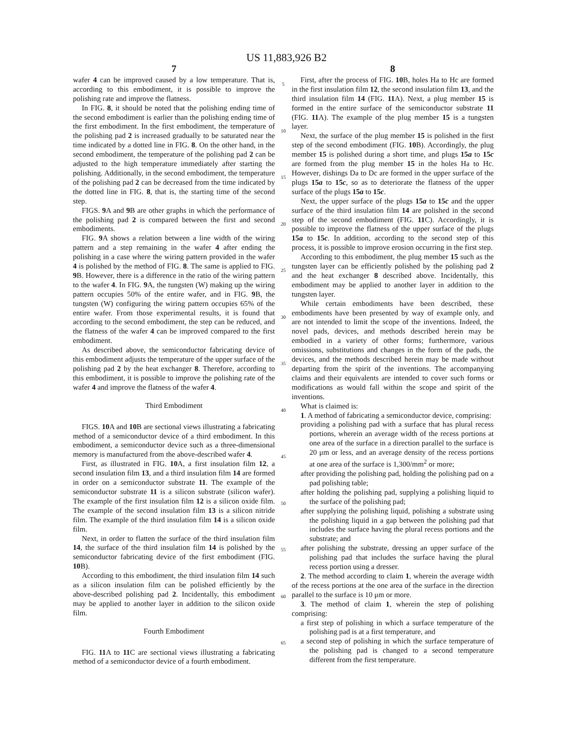US 11,883,926 B2
7
wafer 4 can be improved caused by a low temperature. That is, according to this embodiment, it is possible to improve the polishing rate and improve the flatness.
In FIG. 8, it should be noted that the polishing ending time of the second embodiment is earlier than the polishing ending time of the first embodiment. In the first embodiment, the temperature of the polishing pad 2 is increased gradually to be saturated near the time indicated by a dotted line in FIG. 8. On the other hand, in the second embodiment, the temperature of the polishing pad 2 can be adjusted to the high temperature immediately after starting the polishing. Additionally, in the second embodiment, the temperature of the polishing pad 2 can be decreased from the time indicated by the dotted line in FIG. 8, that is, the starting time of the second step.
FIGS. 9 A and 9 B are other graphs in which the performance of the polishing pad 2 is compared between the first and second embodiments.
FIG. 9 A shows a relation between a line width of the wiring pattern and a step remaining in the wafer 4 after ending the polishing in a case where the wiring pattern provided in the wafer 4 is polished by the method of FIG. 8. The same is applied to FIG. 9 B. However, there is a difference in the ratio of the wiring pattern to the wafer 4. In FIG. 9 A, the tungsten (W) making up the wiring pattern occupies 50% of the entire wafer, and in FIG. 9 B, the tungsten (W) configuring the wiring pattern occupies 65% of the entire wafer. From those experimental results, it is found that according to the second embodiment, the step can be reduced, and the flatness of the wafer 4 can be improved compared to the first embodiment.
As described above, the semiconductor fabricating device of this embodiment adjusts the temperature of the upper surface of the polishing pad 2 by the heat exchanger 8. Therefore, according to this embodiment, it is possible to improve the polishing rate of the wafer 4 and improve the flatness of the wafer 4.
Third Embodiment
FIGS. 10 A and 10 B are sectional views illustrating a fabricating method of a semiconductor device of a third embodiment. In this embodiment, a semiconductor device such as a three-dimensional memory is manufactured from the above-described wafer 4.
First, as illustrated in FIG. 10 A, a first insulation film 12, a second insulation film 13, and a third insulation film 14 are formed in order on a semiconductor substrate 11. The example of the semiconductor substrate 11 is a silicon substrate (silicon wafer). The example of the first insulation film 12 is a silicon oxide film. The example of the second insulation film 13 is a silicon nitride film. The example of the third insulation film 14 is a silicon oxide film.
Next, in order to flatten the surface of the third insulation film 14, the surface of the third insulation film 14 is polished by the semiconductor fabricating device of the first embodiment (FIG. 10 B).
According to this embodiment, the third insulation film 14 such as a silicon insulation film can be polished efficiently by the above-described polishing pad 2. Incidentally, this embodiment may be applied to another layer in addition to the silicon oxide film.
Fourth Embodiment
FIG. 11 A to 11 C are sectional views illustrating a fabricating method of a semiconductor device of a fourth embodiment.
5
10
15
20
25
30
35
40
45
50
55
60
65
8
First, after the process of FIG. 10 B, holes Ha to Hc are formed in the first insulation film 12, the second insulation film 13, and the third insulation film 14 (FIG. 11 A). Next, a plug member 15 is formed in the entire surface of the semiconductor substrate 11 (FIG. 11 A). The example of the plug member 15 is a tungsten layer.
Next, the surface of the plug member 15 is polished in the first step of the second embodiment (FIG. 10 B). Accordingly, the plug member 15 is polished during a short time, and plugs 15a to 15c are formed from the plug member 15 in the holes Ha to Hc. However, dishings Da to Dc are formed in the upper surface of the plugs 15a to 15c, so as to deteriorate the flatness of the upper surface of the plugs 15a to 15c.
Next, the upper surface of the plugs 15a to 15c and the upper surface of the third insulation film 14 are polished in the second step of the second embodiment (FIG. 11 C). Accordingly, it is possible to improve the flatness of the upper surface of the plugs 15a to 15c. In addition, according to the second step of this process, it is possible to improve erosion occurring in the first step.
According to this embodiment, the plug member 15 such as the tungsten layer can be efficiently polished by the polishing pad 2 and the heat exchanger 8 described above. Incidentally, this embodiment may be applied to another layer in addition to the tungsten layer.
While certain embodiments have been described, these embodiments have been presented by way of example only, and are not intended to limit the scope of the inventions. Indeed, the novel pads, devices, and methods described herein may be embodied in a variety of other forms; furthermore, various omissions, substitutions and changes in the form of the pads, the devices, and the methods described herein may be made without departing from the spirit of the inventions. The accompanying claims and their equivalents are intended to cover such forms or modifications as would fall within the scope and spirit of the inventions.
What is claimed is:
1. A method of fabricating a semiconductor device, comprising:
providing a polishing pad with a surface that has plural recess portions, wherein an average width of the recess portions at one area of the surface in a direction parallel to the surface is 20 μm or less, and an average density of the recess portions at one area of the surface is 1,300/mm<sup>2</sup> or more;
after providing the polishing pad, holding the polishing pad on a pad polishing table;
after holding the polishing pad, supplying a polishing liquid to the surface of the polishing pad;
after supplying the polishing liquid, polishing a substrate using the polishing liquid in a gap between the polishing pad that includes the surface having the plural recess portions and the substrate; and
after polishing the substrate, dressing an upper surface of the polishing pad that includes the surface having the plural recess portion using a dresser.
2. The method according to claim 1, wherein the average width of the recess portions at the one area of the surface in the direction parallel to the surface is 10 μm or more.
3. The method of claim 1, wherein the step of polishing comprising:
a first step of polishing in which a surface temperature of the polishing pad is at a first temperature, and
a second step of polishing in which the surface temperature of the polishing pad is changed to a second temperature different from the first temperature.